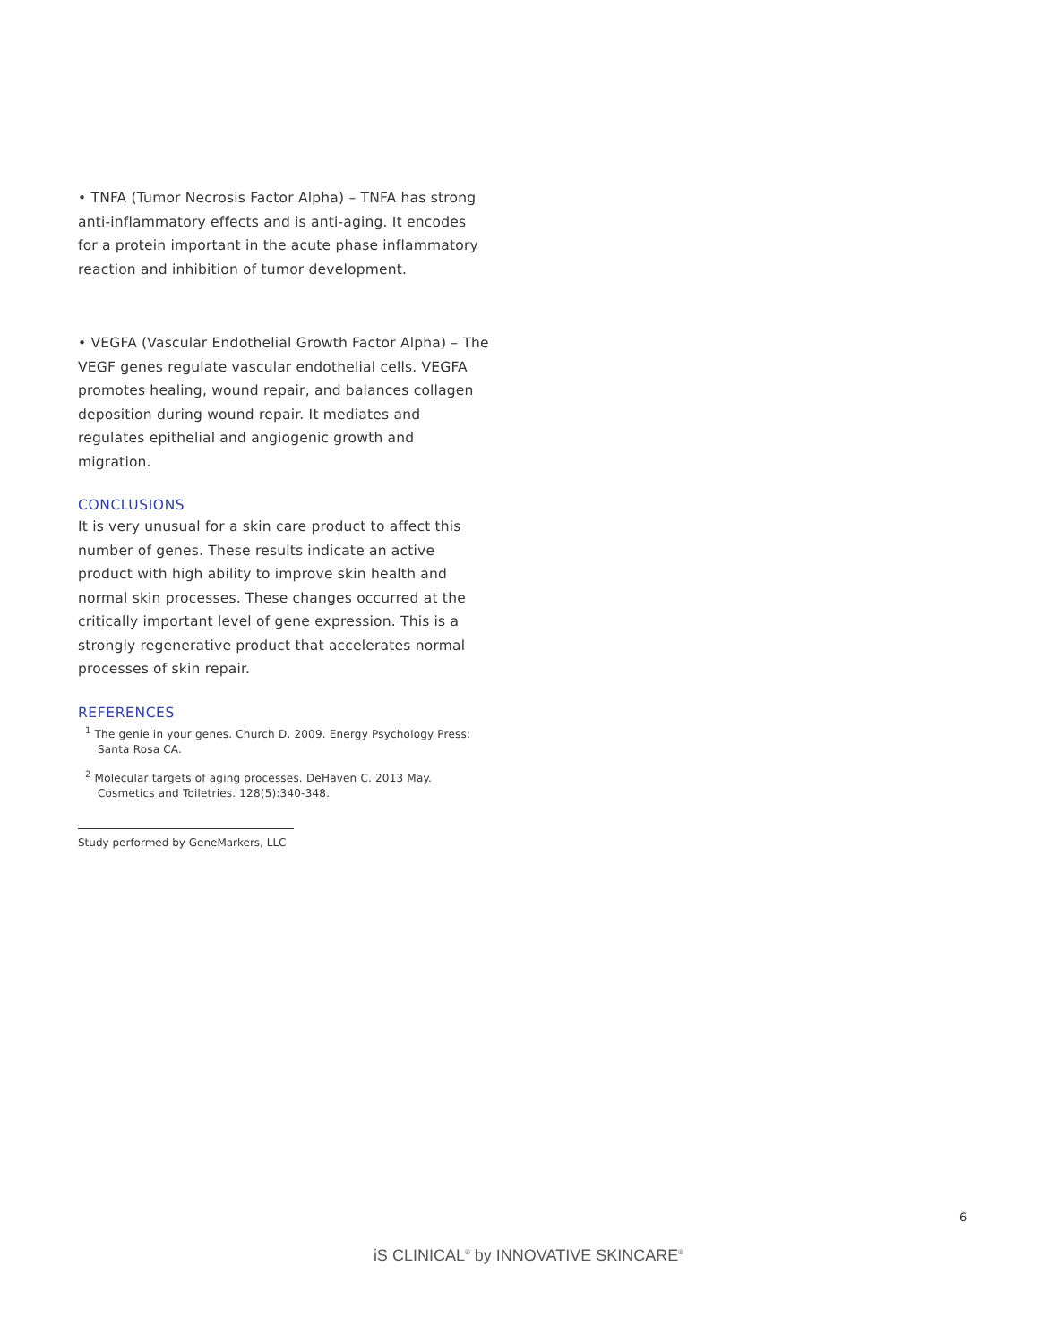• TNFA (Tumor Necrosis Factor Alpha) – TNFA has strong anti-inflammatory effects and is anti-aging. It encodes for a protein important in the acute phase inflammatory reaction and inhibition of tumor development.
• VEGFA (Vascular Endothelial Growth Factor Alpha) – The VEGF genes regulate vascular endothelial cells. VEGFA promotes healing, wound repair, and balances collagen deposition during wound repair. It mediates and regulates epithelial and angiogenic growth and migration.
CONCLUSIONS
It is very unusual for a skin care product to affect this number of genes. These results indicate an active product with high ability to improve skin health and normal skin processes. These changes occurred at the critically important level of gene expression. This is a strongly regenerative product that accelerates normal processes of skin repair.
REFERENCES
<sup>1</sup> The genie in your genes. Church D. 2009. Energy Psychology Press: Santa Rosa CA.
<sup>2</sup> Molecular targets of aging processes. DeHaven C. 2013 May. Cosmetics and Toiletries. 128(5):340-348.
Study performed by GeneMarkers, LLC
6
iS CLINICAL<sup>®</sup> by INNOVATIVE SKINCARE<sup>®</sup>